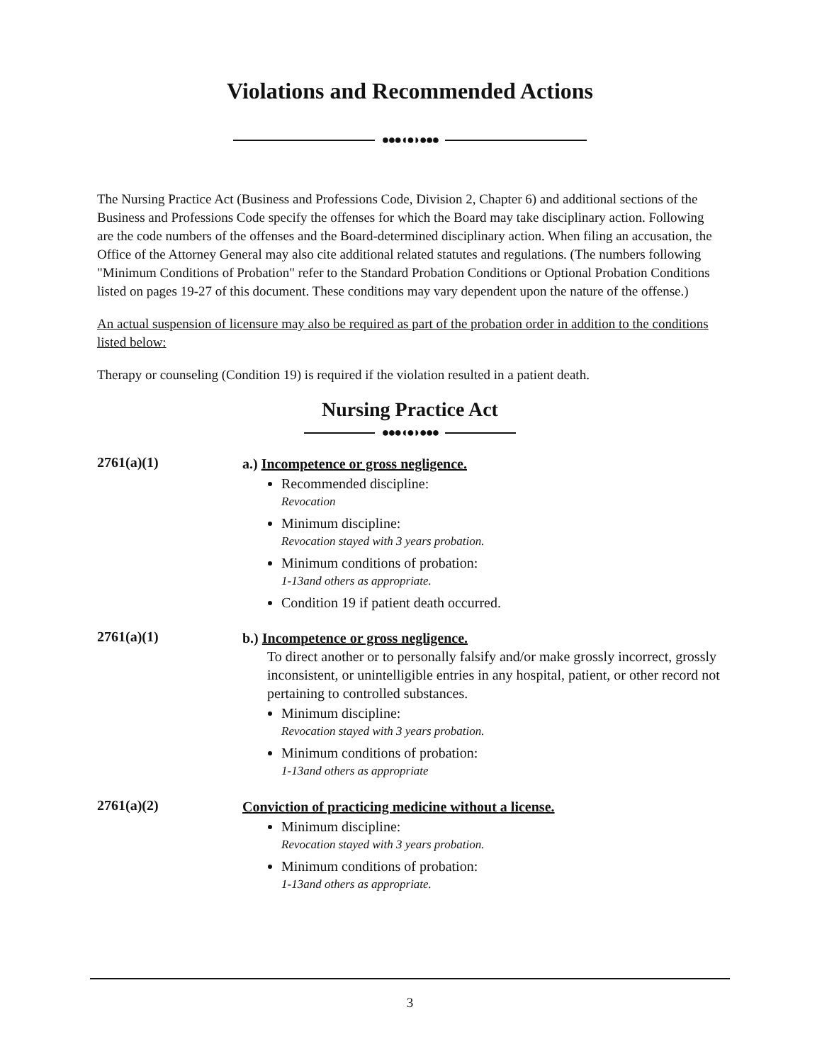Violations and Recommended Actions
●●●◖●◗●●●
The Nursing Practice Act (Business and Professions Code, Division 2, Chapter 6) and additional sections of the Business and Professions Code specify the offenses for which the Board may take disciplinary action. Following are the code numbers of the offenses and the Board-determined disciplinary action. When filing an accusation, the Office of the Attorney General may also cite additional related statutes and regulations. (The numbers following "Minimum Conditions of Probation" refer to the Standard Probation Conditions or Optional Probation Conditions listed on pages 19-27 of this document. These conditions may vary dependent upon the nature of the offense.)
An actual suspension of licensure may also be required as part of the probation order in addition to the conditions listed below:
Therapy or counseling (Condition 19) is required if the violation resulted in a patient death.
Nursing Practice Act
●●●◖●◗●●●
2761(a)(1)
a.) Incompetence or gross negligence.
Recommended discipline:
Revocation
Minimum discipline:
Revocation stayed with 3 years probation.
Minimum conditions of probation:
1-13and others as appropriate.
Condition 19 if patient death occurred.
2761(a)(1)
b.) Incompetence or gross negligence.
To direct another or to personally falsify and/or make grossly incorrect, grossly inconsistent, or unintelligible entries in any hospital, patient, or other record not pertaining to controlled substances.
Minimum discipline:
Revocation stayed with 3 years probation.
Minimum conditions of probation:
1-13and others as appropriate
2761(a)(2)
Conviction of practicing medicine without a license.
Minimum discipline:
Revocation stayed with 3 years probation.
Minimum conditions of probation:
1-13and others as appropriate.
3